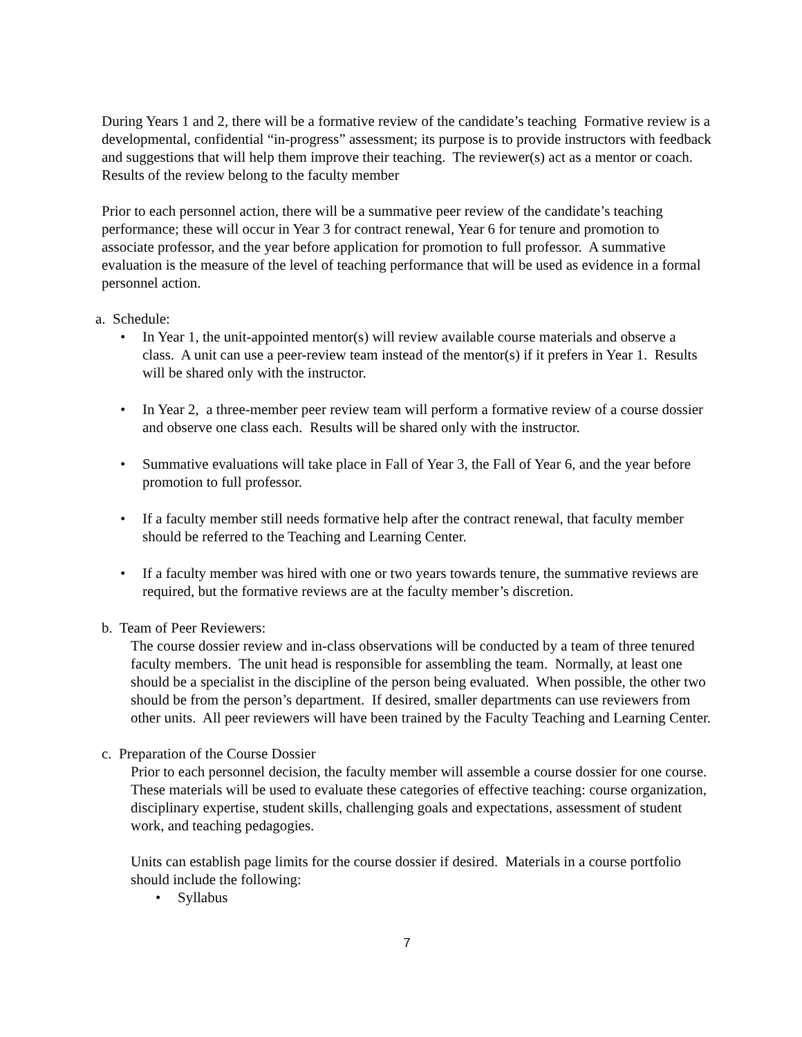During Years 1 and 2, there will be a formative review of the candidate’s teaching Formative review is a developmental, confidential “in-progress” assessment; its purpose is to provide instructors with feedback and suggestions that will help them improve their teaching. The reviewer(s) act as a mentor or coach. Results of the review belong to the faculty member
Prior to each personnel action, there will be a summative peer review of the candidate’s teaching performance; these will occur in Year 3 for contract renewal, Year 6 for tenure and promotion to associate professor, and the year before application for promotion to full professor. A summative evaluation is the measure of the level of teaching performance that will be used as evidence in a formal personnel action.
a. Schedule:
• In Year 1, the unit-appointed mentor(s) will review available course materials and observe a class. A unit can use a peer-review team instead of the mentor(s) if it prefers in Year 1. Results will be shared only with the instructor.
• In Year 2, a three-member peer review team will perform a formative review of a course dossier and observe one class each. Results will be shared only with the instructor.
• Summative evaluations will take place in Fall of Year 3, the Fall of Year 6, and the year before promotion to full professor.
• If a faculty member still needs formative help after the contract renewal, that faculty member should be referred to the Teaching and Learning Center.
• If a faculty member was hired with one or two years towards tenure, the summative reviews are required, but the formative reviews are at the faculty member’s discretion.
b. Team of Peer Reviewers:
The course dossier review and in-class observations will be conducted by a team of three tenured faculty members. The unit head is responsible for assembling the team. Normally, at least one should be a specialist in the discipline of the person being evaluated. When possible, the other two should be from the person’s department. If desired, smaller departments can use reviewers from other units. All peer reviewers will have been trained by the Faculty Teaching and Learning Center.
c. Preparation of the Course Dossier
Prior to each personnel decision, the faculty member will assemble a course dossier for one course. These materials will be used to evaluate these categories of effective teaching: course organization, disciplinary expertise, student skills, challenging goals and expectations, assessment of student work, and teaching pedagogies.
Units can establish page limits for the course dossier if desired. Materials in a course portfolio should include the following:
• Syllabus
7